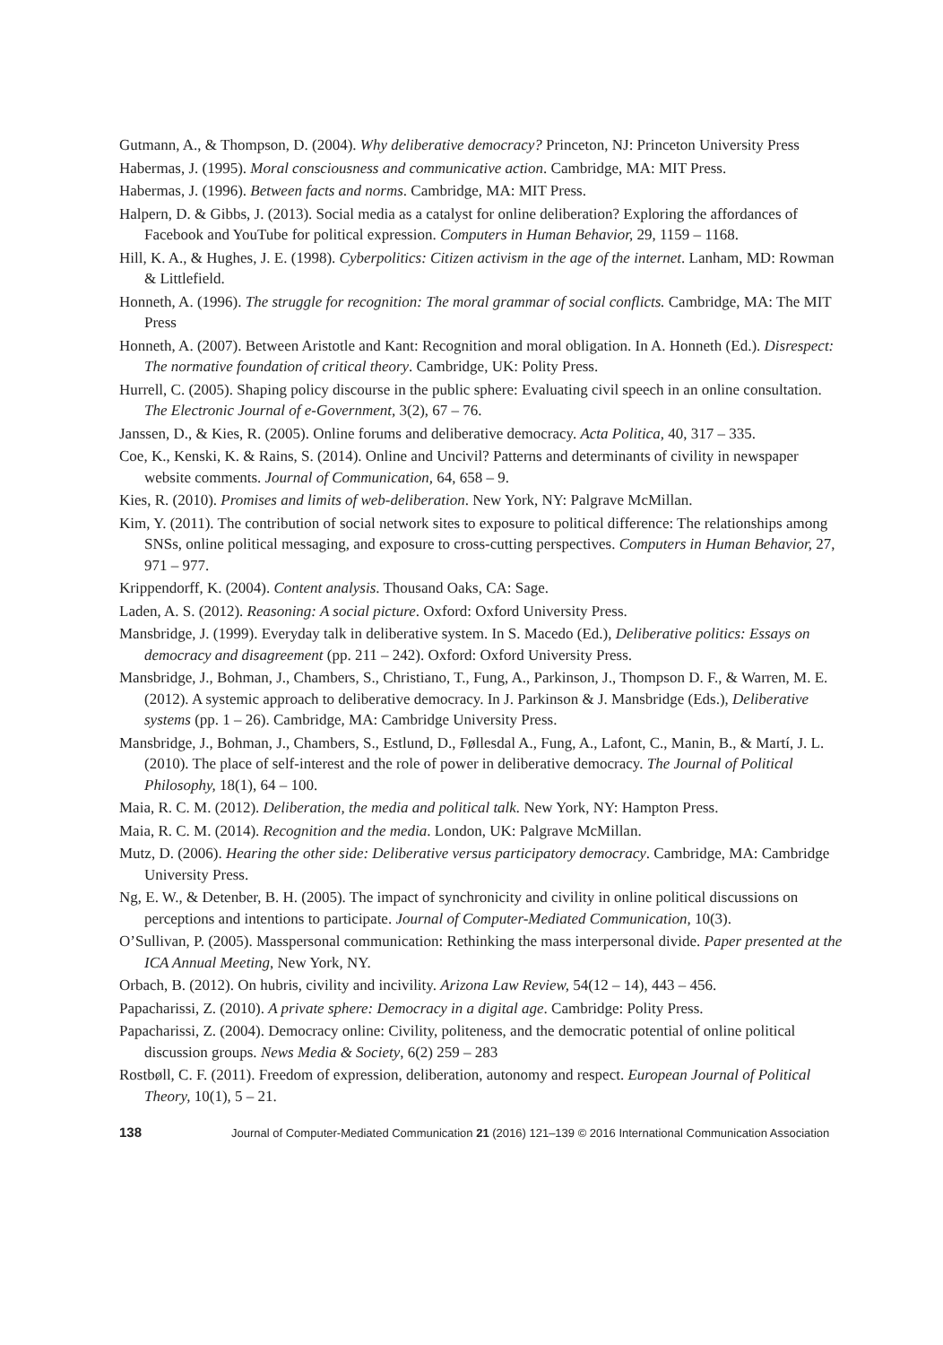Gutmann, A., & Thompson, D. (2004). Why deliberative democracy? Princeton, NJ: Princeton University Press
Habermas, J. (1995). Moral consciousness and communicative action. Cambridge, MA: MIT Press.
Habermas, J. (1996). Between facts and norms. Cambridge, MA: MIT Press.
Halpern, D. & Gibbs, J. (2013). Social media as a catalyst for online deliberation? Exploring the affordances of Facebook and YouTube for political expression. Computers in Human Behavior, 29, 1159 – 1168.
Hill, K. A., & Hughes, J. E. (1998). Cyberpolitics: Citizen activism in the age of the internet. Lanham, MD: Rowman & Littlefield.
Honneth, A. (1996). The struggle for recognition: The moral grammar of social conflicts. Cambridge, MA: The MIT Press
Honneth, A. (2007). Between Aristotle and Kant: Recognition and moral obligation. In A. Honneth (Ed.). Disrespect: The normative foundation of critical theory. Cambridge, UK: Polity Press.
Hurrell, C. (2005). Shaping policy discourse in the public sphere: Evaluating civil speech in an online consultation. The Electronic Journal of e-Government, 3(2), 67 – 76.
Janssen, D., & Kies, R. (2005). Online forums and deliberative democracy. Acta Politica, 40, 317 – 335.
Coe, K., Kenski, K. & Rains, S. (2014). Online and Uncivil? Patterns and determinants of civility in newspaper website comments. Journal of Communication, 64, 658 – 9.
Kies, R. (2010). Promises and limits of web-deliberation. New York, NY: Palgrave McMillan.
Kim, Y. (2011). The contribution of social network sites to exposure to political difference: The relationships among SNSs, online political messaging, and exposure to cross-cutting perspectives. Computers in Human Behavior, 27, 971 – 977.
Krippendorff, K. (2004). Content analysis. Thousand Oaks, CA: Sage.
Laden, A. S. (2012). Reasoning: A social picture. Oxford: Oxford University Press.
Mansbridge, J. (1999). Everyday talk in deliberative system. In S. Macedo (Ed.), Deliberative politics: Essays on democracy and disagreement (pp. 211 – 242). Oxford: Oxford University Press.
Mansbridge, J., Bohman, J., Chambers, S., Christiano, T., Fung, A., Parkinson, J., Thompson D. F., & Warren, M. E. (2012). A systemic approach to deliberative democracy. In J. Parkinson & J. Mansbridge (Eds.), Deliberative systems (pp. 1 – 26). Cambridge, MA: Cambridge University Press.
Mansbridge, J., Bohman, J., Chambers, S., Estlund, D., Føllesdal A., Fung, A., Lafont, C., Manin, B., & Martí, J. L. (2010). The place of self-interest and the role of power in deliberative democracy. The Journal of Political Philosophy, 18(1), 64 – 100.
Maia, R. C. M. (2012). Deliberation, the media and political talk. New York, NY: Hampton Press.
Maia, R. C. M. (2014). Recognition and the media. London, UK: Palgrave McMillan.
Mutz, D. (2006). Hearing the other side: Deliberative versus participatory democracy. Cambridge, MA: Cambridge University Press.
Ng, E. W., & Detenber, B. H. (2005). The impact of synchronicity and civility in online political discussions on perceptions and intentions to participate. Journal of Computer-Mediated Communication, 10(3).
O’Sullivan, P. (2005). Masspersonal communication: Rethinking the mass interpersonal divide. Paper presented at the ICA Annual Meeting, New York, NY.
Orbach, B. (2012). On hubris, civility and incivility. Arizona Law Review, 54(12 – 14), 443 – 456.
Papacharissi, Z. (2010). A private sphere: Democracy in a digital age. Cambridge: Polity Press.
Papacharissi, Z. (2004). Democracy online: Civility, politeness, and the democratic potential of online political discussion groups. News Media & Society, 6(2) 259 – 283
Rostbøll, C. F. (2011). Freedom of expression, deliberation, autonomy and respect. European Journal of Political Theory, 10(1), 5 – 21.
138 Journal of Computer-Mediated Communication 21 (2016) 121–139 © 2016 International Communication Association